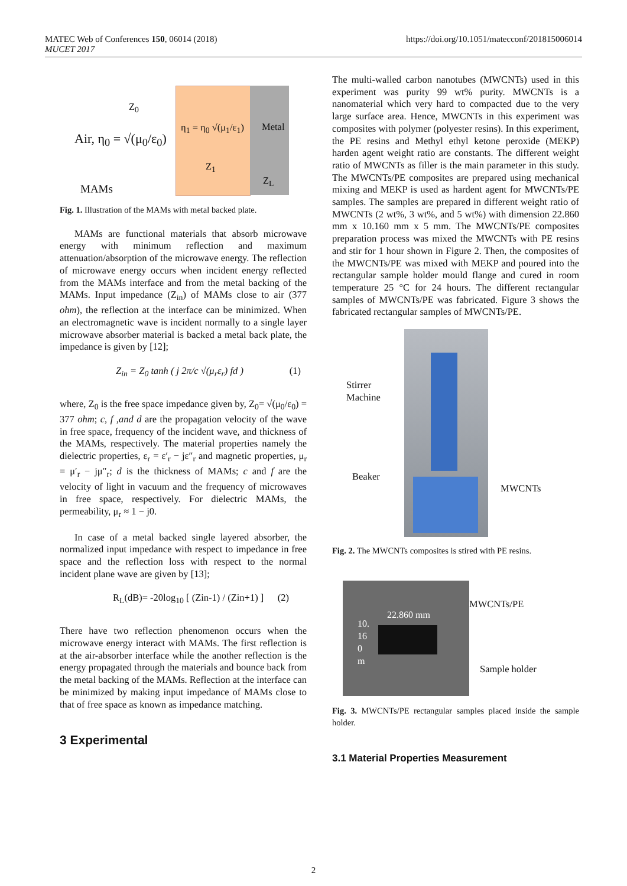https://doi.org/10.1051/matecconf/201815006014 MATEC Web of Conferences 150, 06014 (2018)
MUCET 2017
Z<sub>0</sub>
Air, η<sub>0</sub> = √(μ<sub>0</sub>/ε<sub>0</sub>)
MAMs
η<sub>1</sub> = η<sub>0</sub> √(μ<sub>1</sub>/ε<sub>1</sub>)
Z<sub>1</sub>
Metal
Z<sub>L</sub>
Fig. 1. Illustration of the MAMs with metal backed plate.
MAMs are functional materials that absorb microwave energy with minimum reflection and maximum attenuation/absorption of the microwave energy. The reflection of microwave energy occurs when incident energy reflected from the MAMs interface and from the metal backing of the MAMs. Input impedance (Z<sub>in</sub>) of MAMs close to air (377 ohm), the reflection at the interface can be minimized. When an electromagnetic wave is incident normally to a single layer microwave absorber material is backed a metal back plate, the impedance is given by [12];
Z<sub>in</sub> = Z<sub>0</sub> tanh ( j 2π/c √(μ<sub>r</sub>ε<sub>r</sub>) fd ) (1)
where, Z<sub>0</sub> is the free space impedance given by, Z<sub>0</sub>= √(μ<sub>0</sub>/ε<sub>0</sub>) = 377 ohm; c, f ,and d are the propagation velocity of the wave in free space, frequency of the incident wave, and thickness of the MAMs, respectively. The material properties namely the dielectric properties, ε<sub>r</sub> = ε′<sub>r</sub> − jε″<sub>r</sub> and magnetic properties, μ<sub>r</sub> = μ′<sub>r</sub> − jμ″<sub>r</sub>; d is the thickness of MAMs; c and f are the velocity of light in vacuum and the frequency of microwaves in free space, respectively. For dielectric MAMs, the permeability, μ<sub>r</sub> ≈ 1 − j0.
In case of a metal backed single layered absorber, the normalized input impedance with respect to impedance in free space and the reflection loss with respect to the normal incident plane wave are given by [13];
R<sub>L</sub>(dB)= -20log<sub>10</sub> [ (Zin-1) / (Zin+1) ] (2)
There have two reflection phenomenon occurs when the microwave energy interact with MAMs. The first reflection is at the air-absorber interface while the another reflection is the energy propagated through the materials and bounce back from the metal backing of the MAMs. Reflection at the interface can be minimized by making input impedance of MAMs close to that of free space as known as impedance matching.
3 Experimental
The multi-walled carbon nanotubes (MWCNTs) used in this experiment was purity 99 wt% purity. MWCNTs is a nanomaterial which very hard to compacted due to the very large surface area. Hence, MWCNTs in this experiment was composites with polymer (polyester resins). In this experiment, the PE resins and Methyl ethyl ketone peroxide (MEKP) harden agent weight ratio are constants. The different weight ratio of MWCNTs as filler is the main parameter in this study. The MWCNTs/PE composites are prepared using mechanical mixing and MEKP is used as hardent agent for MWCNTs/PE samples. The samples are prepared in different weight ratio of MWCNTs (2 wt%, 3 wt%, and 5 wt%) with dimension 22.860 mm x 10.160 mm x 5 mm. The MWCNTs/PE composites preparation process was mixed the MWCNTs with PE resins and stir for 1 hour shown in Figure 2. Then, the composites of the MWCNTs/PE was mixed with MEKP and poured into the rectangular sample holder mould flange and cured in room temperature 25 °C for 24 hours. The different rectangular samples of MWCNTs/PE was fabricated. Figure 3 shows the fabricated rectangular samples of MWCNTs/PE.
Stirrer
Machine
Beaker
MWCNTs
Fig. 2. The MWCNTs composites is stired with PE resins.
22.860 mm
10.
16
0
m
MWCNTs/PE
Sample holder
Fig. 3. MWCNTs/PE rectangular samples placed inside the sample holder.
3.1 Material Properties Measurement
2